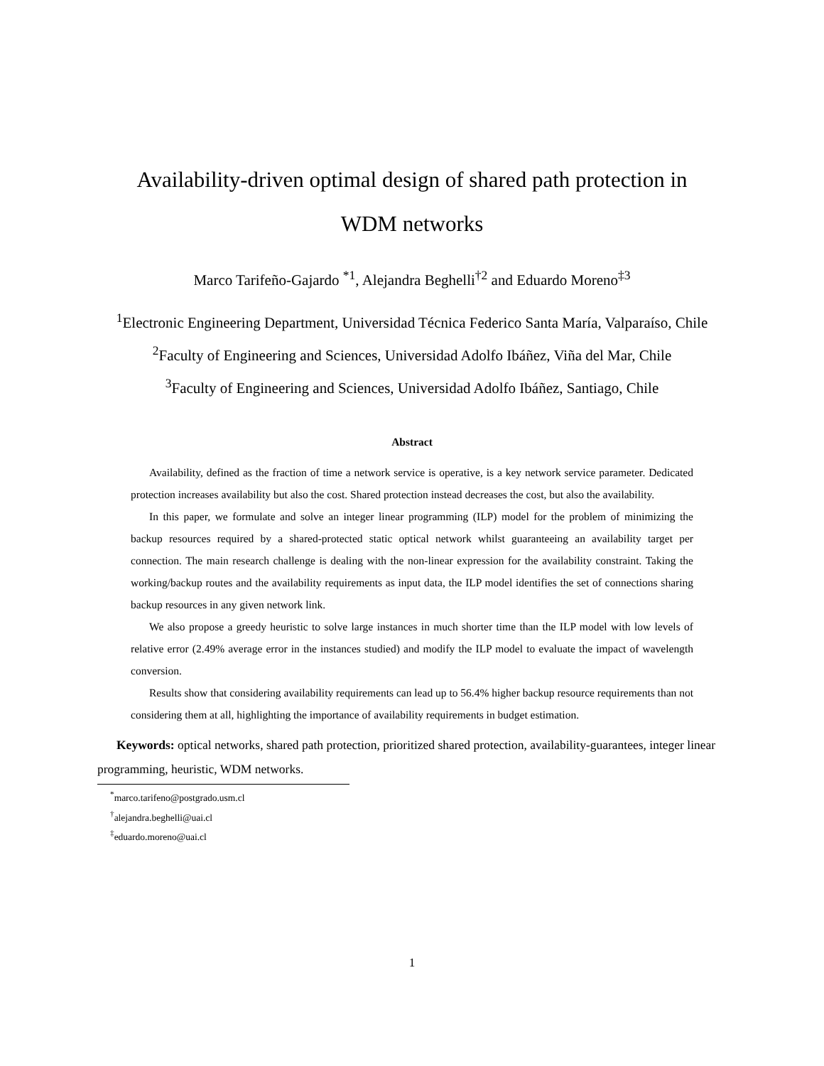Availability-driven optimal design of shared path protection in
WDM networks
Marco Tarifeño-Gajardo <sup>*1</sup>, Alejandra Beghelli<sup>†2</sup> and Eduardo Moreno<sup>‡3</sup>
<sup>1</sup> Electronic Engineering Department, Universidad Técnica Federico Santa María, Valparaíso, Chile
<sup>2</sup> Faculty of Engineering and Sciences, Universidad Adolfo Ibáñez, Viña del Mar, Chile
<sup>3</sup> Faculty of Engineering and Sciences, Universidad Adolfo Ibáñez, Santiago, Chile
Abstract
Availability, defined as the fraction of time a network service is operative, is a key network service parameter. Dedicated protection increases availability but also the cost. Shared protection instead decreases the cost, but also the availability.
In this paper, we formulate and solve an integer linear programming (ILP) model for the problem of minimizing the backup resources required by a shared-protected static optical network whilst guaranteeing an availability target per connection. The main research challenge is dealing with the non-linear expression for the availability constraint. Taking the working/backup routes and the availability requirements as input data, the ILP model identifies the set of connections sharing backup resources in any given network link.
We also propose a greedy heuristic to solve large instances in much shorter time than the ILP model with low levels of relative error (2.49% average error in the instances studied) and modify the ILP model to evaluate the impact of wavelength conversion.
Results show that considering availability requirements can lead up to 56.4% higher backup resource requirements than not considering them at all, highlighting the importance of availability requirements in budget estimation.
Keywords: optical networks, shared path protection, prioritized shared protection, availability-guarantees, integer linear programming, heuristic, WDM networks.
<sup>*</sup> marco.tarifeno@postgrado.usm.cl
<sup>†</sup> alejandra.beghelli@uai.cl
<sup>‡</sup> eduardo.moreno@uai.cl
1